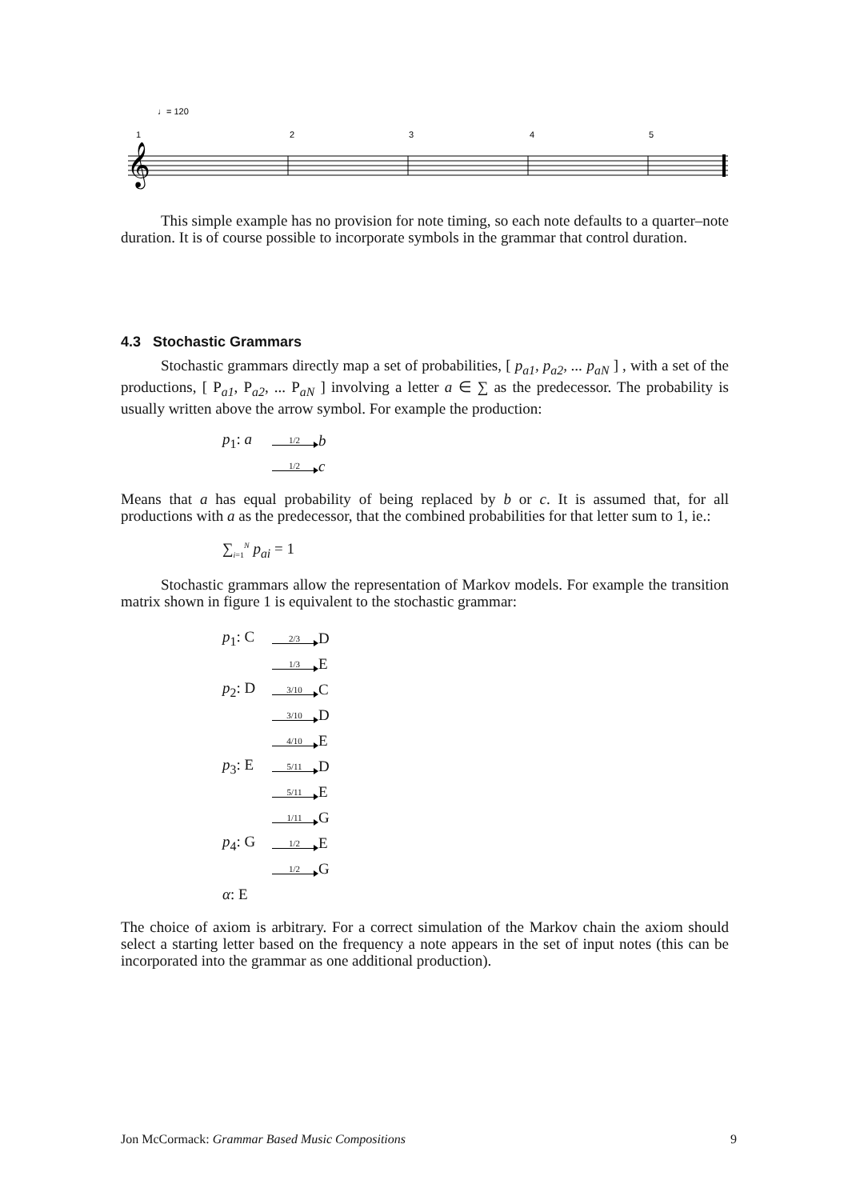♩= 120
1
2
3
4
5
𝄞
This simple example has no provision for note timing, so each note defaults to a quarter–note duration. It is of course possible to incorporate symbols in the grammar that control duration.
4.3 Stochastic Grammars
Stochastic grammars directly map a set of probabilities, [ p<sub>a1</sub>, p<sub>a2</sub>, ... p<sub>aN</sub> ] , with a set of the productions, [ P<sub>a1</sub>, P<sub>a2</sub>, ... P<sub>aN</sub> ] involving a letter a ∈ ∑ as the predecessor. The probability is usually written above the arrow symbol. For example the production:
p<sub>1</sub>: a 1/2 b
1/2 c
Means that a has equal probability of being replaced by b or c. It is assumed that, for all productions with a as the predecessor, that the combined probabilities for that letter sum to 1, ie.:
∑<sub>i=1</sub><sup>N</sup> p<sub>ai</sub> = 1
Stochastic grammars allow the representation of Markov models. For example the transition matrix shown in figure 1 is equivalent to the stochastic grammar:
p<sub>1</sub>: C 2/3 D
1/3 E
p<sub>2</sub>: D 3/10 C
3/10 D
4/10 E
p<sub>3</sub>: E 5/11 D
5/11 E
1/11 G
p<sub>4</sub>: G 1/2 E
1/2 G
α: E
The choice of axiom is arbitrary. For a correct simulation of the Markov chain the axiom should select a starting letter based on the frequency a note appears in the set of input notes (this can be incorporated into the grammar as one additional production).
Jon McCormack: Grammar Based Music Compositions 9